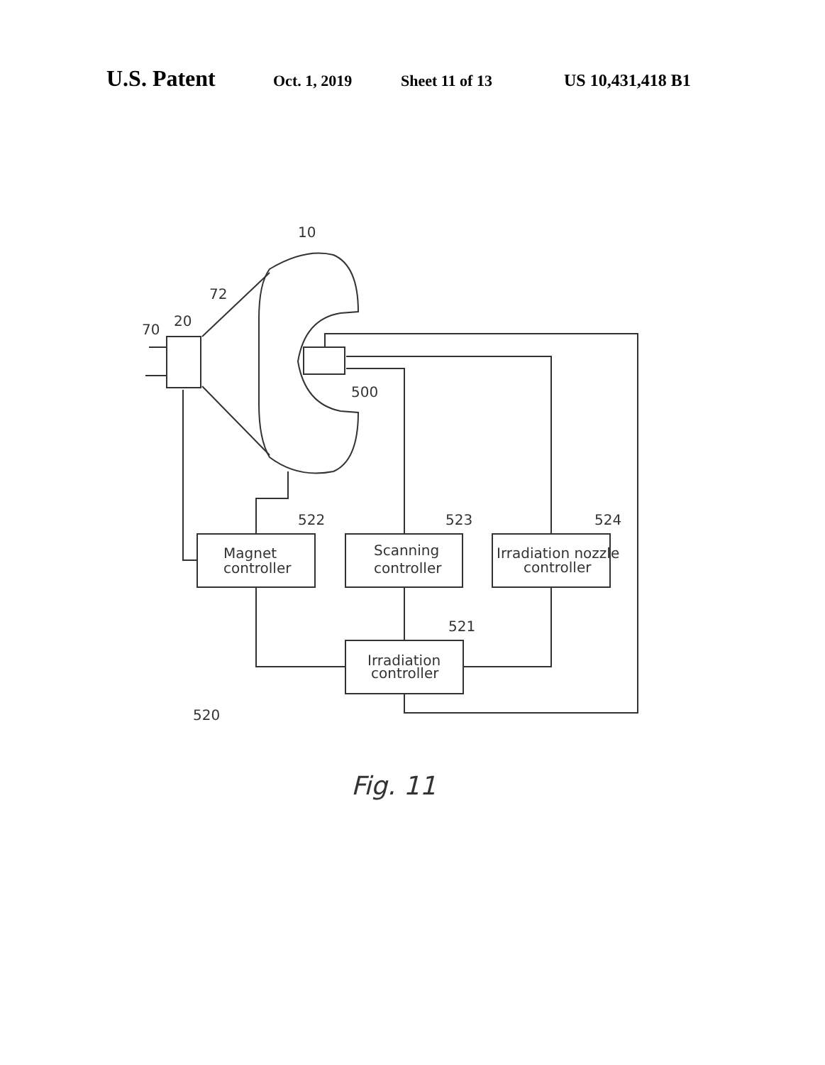U.S. Patent Oct. 1, 2019 Sheet 11 of 13 US 10,431,418 B1
10
72
20
70
500
522
523
524
521
520
Magnet
controller
Scanning
controller
Irradiation nozzle
controller
Irradiation
controller
Fig. 11